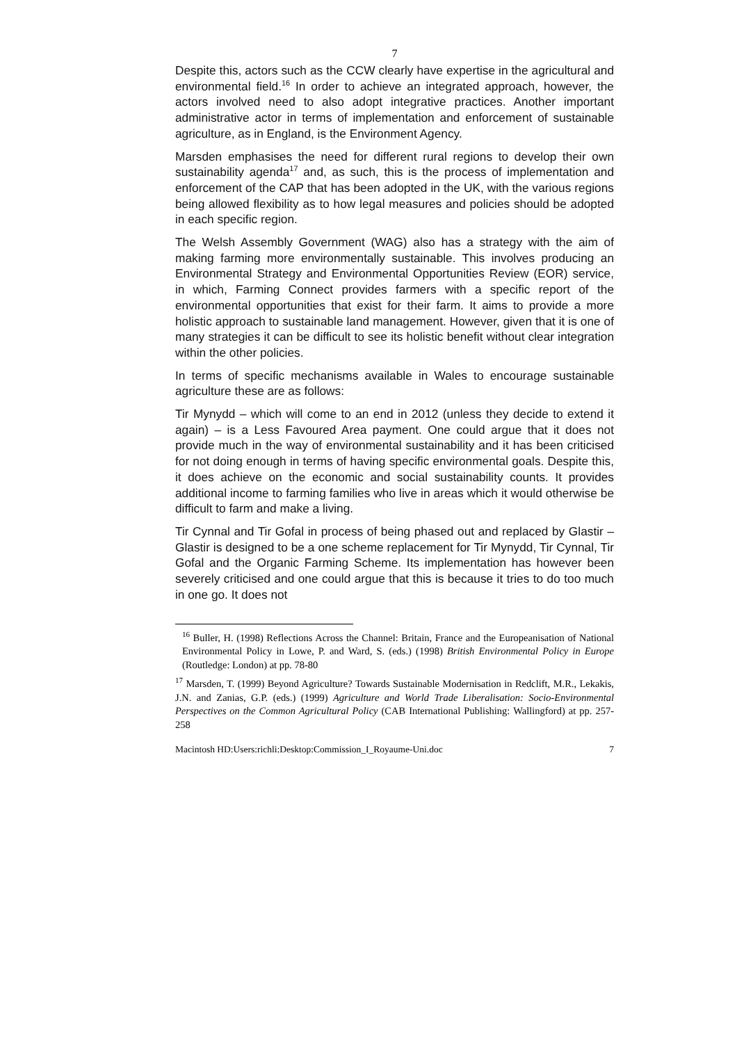7
Despite this, actors such as the CCW clearly have expertise in the agricultural and environmental field.<sup>16</sup> In order to achieve an integrated approach, however, the actors involved need to also adopt integrative practices. Another important administrative actor in terms of implementation and enforcement of sustainable agriculture, as in England, is the Environment Agency.
Marsden emphasises the need for different rural regions to develop their own sustainability agenda<sup>17</sup> and, as such, this is the process of implementation and enforcement of the CAP that has been adopted in the UK, with the various regions being allowed flexibility as to how legal measures and policies should be adopted in each specific region.
The Welsh Assembly Government (WAG) also has a strategy with the aim of making farming more environmentally sustainable. This involves producing an Environmental Strategy and Environmental Opportunities Review (EOR) service, in which, Farming Connect provides farmers with a specific report of the environmental opportunities that exist for their farm. It aims to provide a more holistic approach to sustainable land management. However, given that it is one of many strategies it can be difficult to see its holistic benefit without clear integration within the other policies.
In terms of specific mechanisms available in Wales to encourage sustainable agriculture these are as follows:
Tir Mynydd – which will come to an end in 2012 (unless they decide to extend it again) – is a Less Favoured Area payment. One could argue that it does not provide much in the way of environmental sustainability and it has been criticised for not doing enough in terms of having specific environmental goals. Despite this, it does achieve on the economic and social sustainability counts. It provides additional income to farming families who live in areas which it would otherwise be difficult to farm and make a living.
Tir Cynnal and Tir Gofal in process of being phased out and replaced by Glastir – Glastir is designed to be a one scheme replacement for Tir Mynydd, Tir Cynnal, Tir Gofal and the Organic Farming Scheme. Its implementation has however been severely criticised and one could argue that this is because it tries to do too much in one go. It does not
<sup>16</sup> Buller, H. (1998) Reflections Across the Channel: Britain, France and the Europeanisation of National Environmental Policy in Lowe, P. and Ward, S. (eds.) (1998) British Environmental Policy in Europe (Routledge: London) at pp. 78-80
<sup>17</sup> Marsden, T. (1999) Beyond Agriculture? Towards Sustainable Modernisation in Redclift, M.R., Lekakis, J.N. and Zanias, G.P. (eds.) (1999) Agriculture and World Trade Liberalisation: Socio-Environmental Perspectives on the Common Agricultural Policy (CAB International Publishing: Wallingford) at pp. 257-258
Macintosh HD:Users:richli:Desktop:Commission_I_Royaume-Uni.doc 7